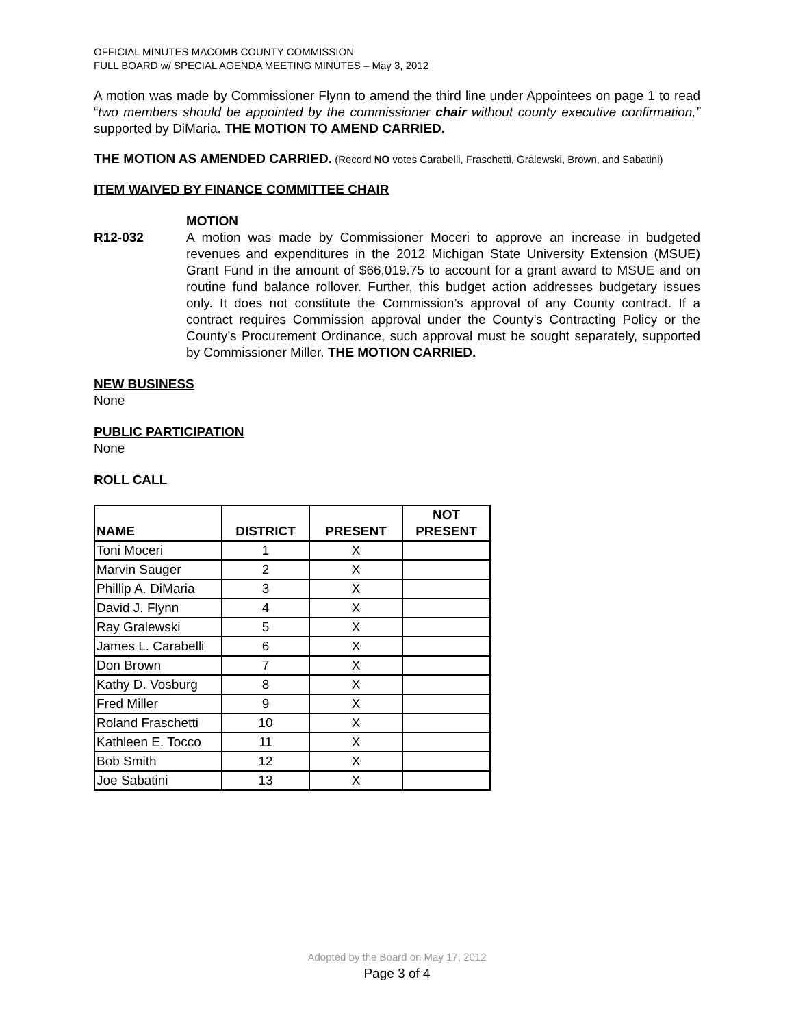OFFICIAL MINUTES MACOMB COUNTY COMMISSION
FULL BOARD w/ SPECIAL AGENDA MEETING MINUTES – May 3, 2012
A motion was made by Commissioner Flynn to amend the third line under Appointees on page 1 to read “two members should be appointed by the commissioner chair without county executive confirmation,” supported by DiMaria. THE MOTION TO AMEND CARRIED.
THE MOTION AS AMENDED CARRIED. (Record NO votes Carabelli, Fraschetti, Gralewski, Brown, and Sabatini)
ITEM WAIVED BY FINANCE COMMITTEE CHAIR
R12-032
MOTION
A motion was made by Commissioner Moceri to approve an increase in budgeted revenues and expenditures in the 2012 Michigan State University Extension (MSUE) Grant Fund in the amount of $66,019.75 to account for a grant award to MSUE and on routine fund balance rollover. Further, this budget action addresses budgetary issues only. It does not constitute the Commission’s approval of any County contract. If a contract requires Commission approval under the County’s Contracting Policy or the County’s Procurement Ordinance, such approval must be sought separately, supported by Commissioner Miller. THE MOTION CARRIED.
NEW BUSINESS
None
PUBLIC PARTICIPATION
None
ROLL CALL
| NAME | DISTRICT | PRESENT | NOT PRESENT |
| --- | --- | --- | --- |
| Toni Moceri | 1 | X | |
| Marvin Sauger | 2 | X | |
| Phillip A. DiMaria | 3 | X | |
| David J. Flynn | 4 | X | |
| Ray Gralewski | 5 | X | |
| James L. Carabelli | 6 | X | |
| Don Brown | 7 | X | |
| Kathy D. Vosburg | 8 | X | |
| Fred Miller | 9 | X | |
| Roland Fraschetti | 10 | X | |
| Kathleen E. Tocco | 11 | X | |
| Bob Smith | 12 | X | |
| Joe Sabatini | 13 | X | |
Adopted by the Board on May 17, 2012
Page 3 of 4